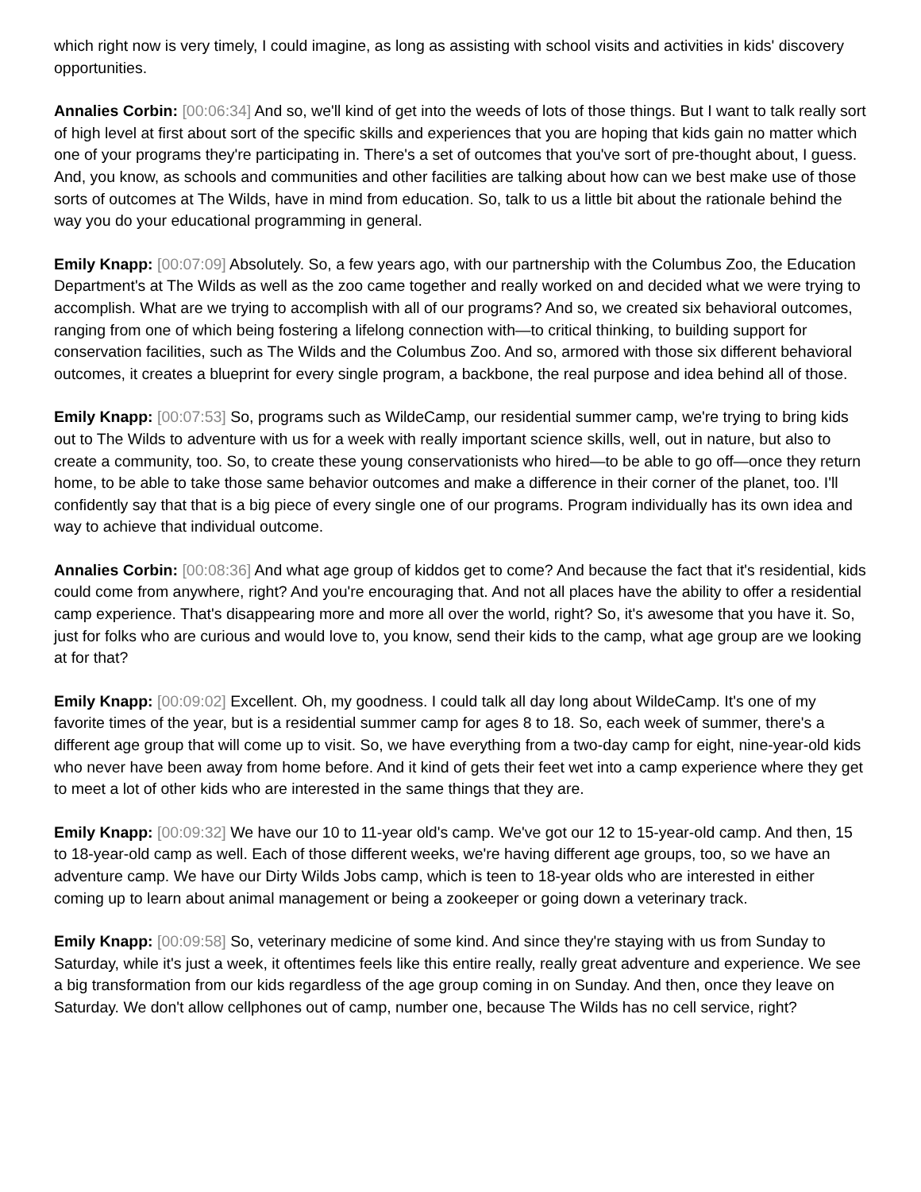which right now is very timely, I could imagine, as long as assisting with school visits and activities in kids' discovery opportunities.
Annalies Corbin: [00:06:34] And so, we'll kind of get into the weeds of lots of those things. But I want to talk really sort of high level at first about sort of the specific skills and experiences that you are hoping that kids gain no matter which one of your programs they're participating in. There's a set of outcomes that you've sort of pre-thought about, I guess. And, you know, as schools and communities and other facilities are talking about how can we best make use of those sorts of outcomes at The Wilds, have in mind from education. So, talk to us a little bit about the rationale behind the way you do your educational programming in general.
Emily Knapp: [00:07:09] Absolutely. So, a few years ago, with our partnership with the Columbus Zoo, the Education Department's at The Wilds as well as the zoo came together and really worked on and decided what we were trying to accomplish. What are we trying to accomplish with all of our programs? And so, we created six behavioral outcomes, ranging from one of which being fostering a lifelong connection with—to critical thinking, to building support for conservation facilities, such as The Wilds and the Columbus Zoo. And so, armored with those six different behavioral outcomes, it creates a blueprint for every single program, a backbone, the real purpose and idea behind all of those.
Emily Knapp: [00:07:53] So, programs such as WildeCamp, our residential summer camp, we're trying to bring kids out to The Wilds to adventure with us for a week with really important science skills, well, out in nature, but also to create a community, too. So, to create these young conservationists who hired—to be able to go off—once they return home, to be able to take those same behavior outcomes and make a difference in their corner of the planet, too. I'll confidently say that that is a big piece of every single one of our programs. Program individually has its own idea and way to achieve that individual outcome.
Annalies Corbin: [00:08:36] And what age group of kiddos get to come? And because the fact that it's residential, kids could come from anywhere, right? And you're encouraging that. And not all places have the ability to offer a residential camp experience. That's disappearing more and more all over the world, right? So, it's awesome that you have it. So, just for folks who are curious and would love to, you know, send their kids to the camp, what age group are we looking at for that?
Emily Knapp: [00:09:02] Excellent. Oh, my goodness. I could talk all day long about WildeCamp. It's one of my favorite times of the year, but is a residential summer camp for ages 8 to 18. So, each week of summer, there's a different age group that will come up to visit. So, we have everything from a two-day camp for eight, nine-year-old kids who never have been away from home before. And it kind of gets their feet wet into a camp experience where they get to meet a lot of other kids who are interested in the same things that they are.
Emily Knapp: [00:09:32] We have our 10 to 11-year old's camp. We've got our 12 to 15-year-old camp. And then, 15 to 18-year-old camp as well. Each of those different weeks, we're having different age groups, too, so we have an adventure camp. We have our Dirty Wilds Jobs camp, which is teen to 18-year olds who are interested in either coming up to learn about animal management or being a zookeeper or going down a veterinary track.
Emily Knapp: [00:09:58] So, veterinary medicine of some kind. And since they're staying with us from Sunday to Saturday, while it's just a week, it oftentimes feels like this entire really, really great adventure and experience. We see a big transformation from our kids regardless of the age group coming in on Sunday. And then, once they leave on Saturday. We don't allow cellphones out of camp, number one, because The Wilds has no cell service, right?